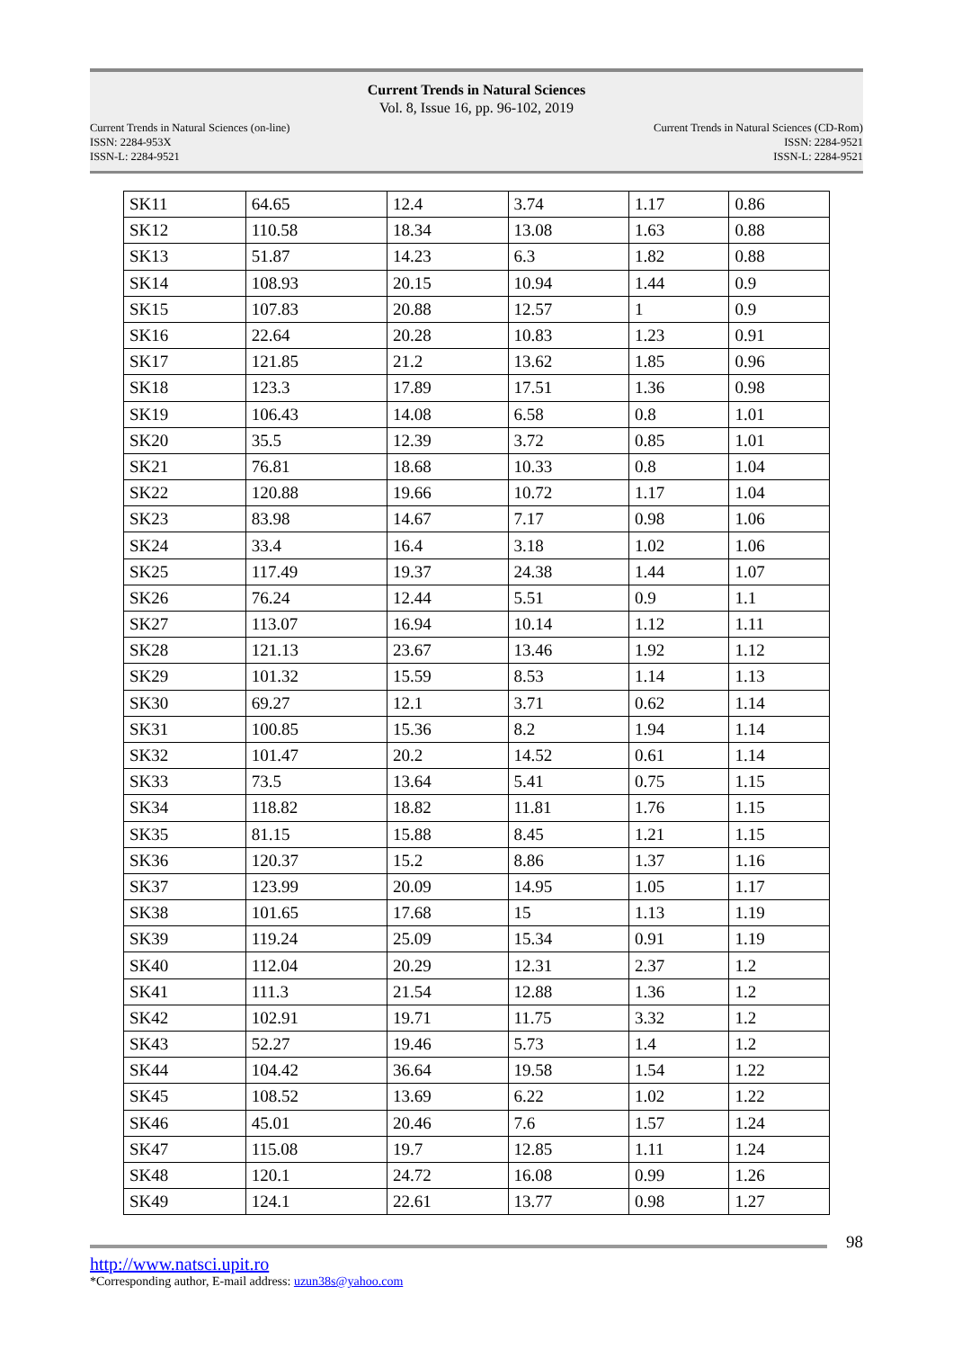Current Trends in Natural Sciences
Vol. 8, Issue 16, pp. 96-102, 2019
Current Trends in Natural Sciences (on-line)
ISSN: 2284-953X
ISSN-L: 2284-9521
Current Trends in Natural Sciences (CD-Rom)
ISSN: 2284-9521
ISSN-L: 2284-9521
| SK11 | 64.65 | 12.4 | 3.74 | 1.17 | 0.86 |
| SK12 | 110.58 | 18.34 | 13.08 | 1.63 | 0.88 |
| SK13 | 51.87 | 14.23 | 6.3 | 1.82 | 0.88 |
| SK14 | 108.93 | 20.15 | 10.94 | 1.44 | 0.9 |
| SK15 | 107.83 | 20.88 | 12.57 | 1 | 0.9 |
| SK16 | 22.64 | 20.28 | 10.83 | 1.23 | 0.91 |
| SK17 | 121.85 | 21.2 | 13.62 | 1.85 | 0.96 |
| SK18 | 123.3 | 17.89 | 17.51 | 1.36 | 0.98 |
| SK19 | 106.43 | 14.08 | 6.58 | 0.8 | 1.01 |
| SK20 | 35.5 | 12.39 | 3.72 | 0.85 | 1.01 |
| SK21 | 76.81 | 18.68 | 10.33 | 0.8 | 1.04 |
| SK22 | 120.88 | 19.66 | 10.72 | 1.17 | 1.04 |
| SK23 | 83.98 | 14.67 | 7.17 | 0.98 | 1.06 |
| SK24 | 33.4 | 16.4 | 3.18 | 1.02 | 1.06 |
| SK25 | 117.49 | 19.37 | 24.38 | 1.44 | 1.07 |
| SK26 | 76.24 | 12.44 | 5.51 | 0.9 | 1.1 |
| SK27 | 113.07 | 16.94 | 10.14 | 1.12 | 1.11 |
| SK28 | 121.13 | 23.67 | 13.46 | 1.92 | 1.12 |
| SK29 | 101.32 | 15.59 | 8.53 | 1.14 | 1.13 |
| SK30 | 69.27 | 12.1 | 3.71 | 0.62 | 1.14 |
| SK31 | 100.85 | 15.36 | 8.2 | 1.94 | 1.14 |
| SK32 | 101.47 | 20.2 | 14.52 | 0.61 | 1.14 |
| SK33 | 73.5 | 13.64 | 5.41 | 0.75 | 1.15 |
| SK34 | 118.82 | 18.82 | 11.81 | 1.76 | 1.15 |
| SK35 | 81.15 | 15.88 | 8.45 | 1.21 | 1.15 |
| SK36 | 120.37 | 15.2 | 8.86 | 1.37 | 1.16 |
| SK37 | 123.99 | 20.09 | 14.95 | 1.05 | 1.17 |
| SK38 | 101.65 | 17.68 | 15 | 1.13 | 1.19 |
| SK39 | 119.24 | 25.09 | 15.34 | 0.91 | 1.19 |
| SK40 | 112.04 | 20.29 | 12.31 | 2.37 | 1.2 |
| SK41 | 111.3 | 21.54 | 12.88 | 1.36 | 1.2 |
| SK42 | 102.91 | 19.71 | 11.75 | 3.32 | 1.2 |
| SK43 | 52.27 | 19.46 | 5.73 | 1.4 | 1.2 |
| SK44 | 104.42 | 36.64 | 19.58 | 1.54 | 1.22 |
| SK45 | 108.52 | 13.69 | 6.22 | 1.02 | 1.22 |
| SK46 | 45.01 | 20.46 | 7.6 | 1.57 | 1.24 |
| SK47 | 115.08 | 19.7 | 12.85 | 1.11 | 1.24 |
| SK48 | 120.1 | 24.72 | 16.08 | 0.99 | 1.26 |
| SK49 | 124.1 | 22.61 | 13.77 | 0.98 | 1.27 |
98
http://www.natsci.upit.ro
*Corresponding author, E-mail address: uzun38s@yahoo.com